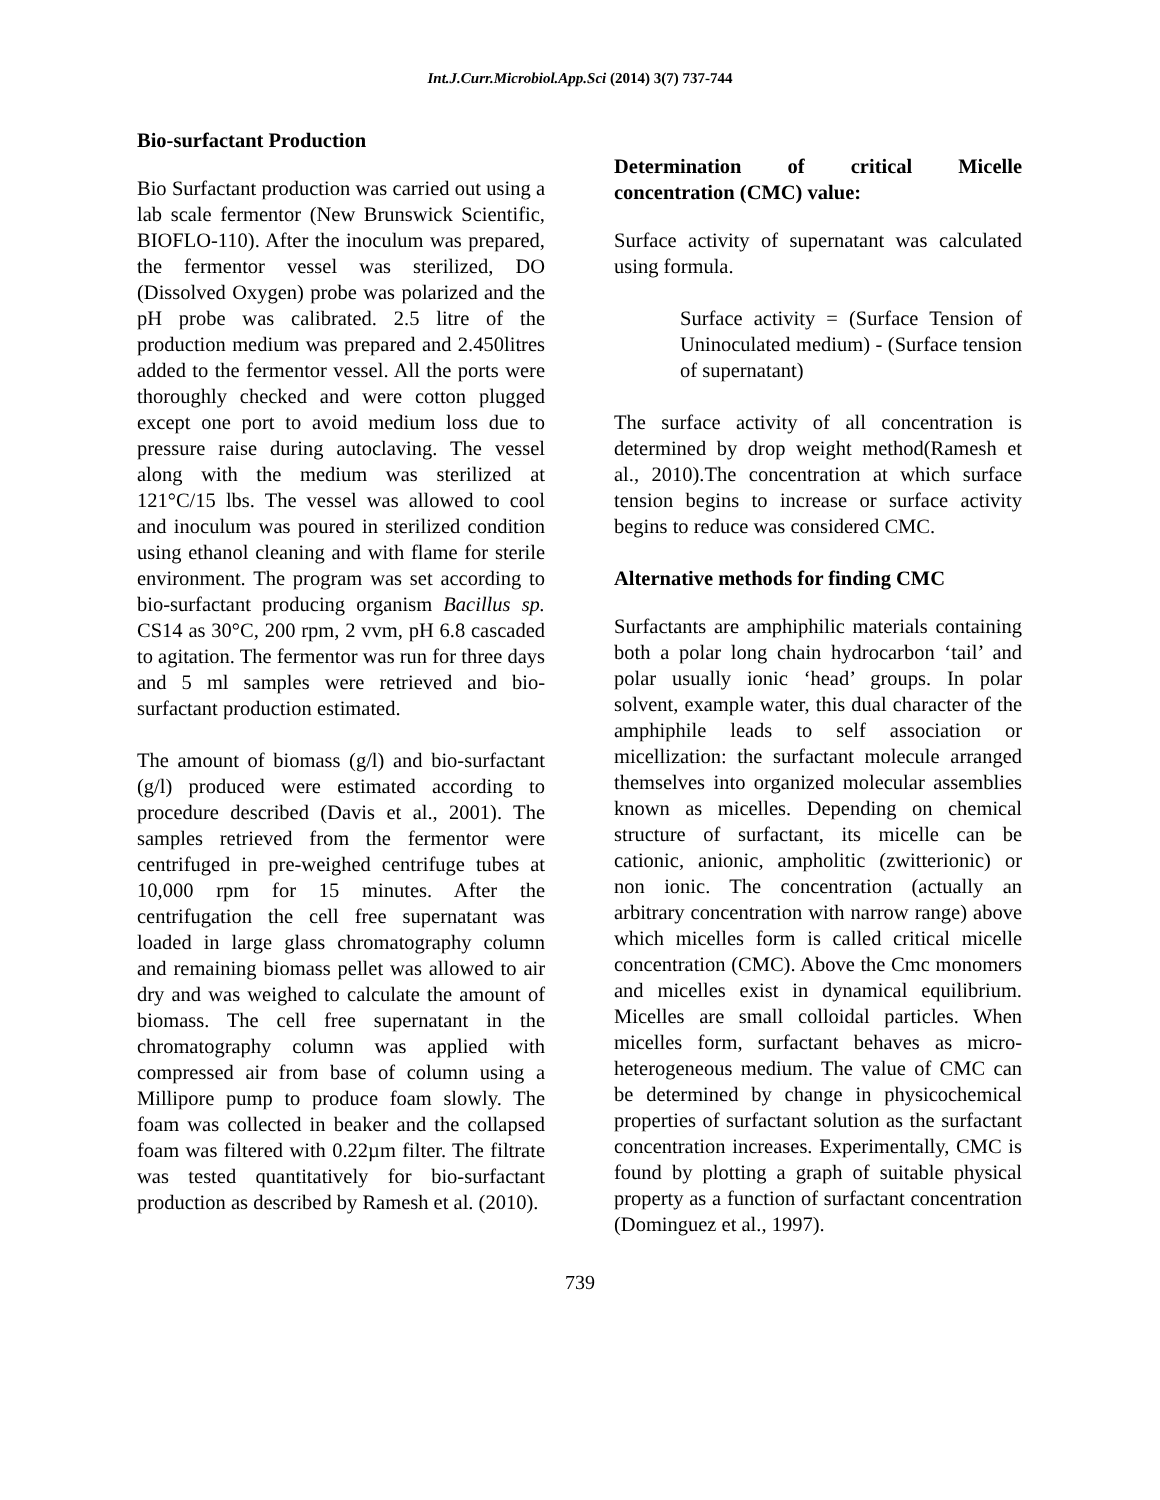Int.J.Curr.Microbiol.App.Sci (2014) 3(7) 737-744
Bio-surfactant Production
Bio Surfactant production was carried out using a lab scale fermentor (New Brunswick Scientific, BIOFLO-110). After the inoculum was prepared, the fermentor vessel was sterilized, DO (Dissolved Oxygen) probe was polarized and the pH probe was calibrated. 2.5 litre of the production medium was prepared and 2.450litres added to the fermentor vessel. All the ports were thoroughly checked and were cotton plugged except one port to avoid medium loss due to pressure raise during autoclaving. The vessel along with the medium was sterilized at 121°C/15 lbs. The vessel was allowed to cool and inoculum was poured in sterilized condition using ethanol cleaning and with flame for sterile environment. The program was set according to bio-surfactant producing organism Bacillus sp. CS14 as 30°C, 200 rpm, 2 vvm, pH 6.8 cascaded to agitation. The fermentor was run for three days and 5 ml samples were retrieved and bio-surfactant production estimated.
The amount of biomass (g/l) and bio-surfactant (g/l) produced were estimated according to procedure described (Davis et al., 2001). The samples retrieved from the fermentor were centrifuged in pre-weighed centrifuge tubes at 10,000 rpm for 15 minutes. After the centrifugation the cell free supernatant was loaded in large glass chromatography column and remaining biomass pellet was allowed to air dry and was weighed to calculate the amount of biomass. The cell free supernatant in the chromatography column was applied with compressed air from base of column using a Millipore pump to produce foam slowly. The foam was collected in beaker and the collapsed foam was filtered with 0.22µm filter. The filtrate was tested quantitatively for bio-surfactant production as described by Ramesh et al. (2010).
Determination of critical Micelle concentration (CMC) value:
Surface activity of supernatant was calculated using formula.
Surface activity = (Surface Tension of Uninoculated medium) - (Surface tension of supernatant)
The surface activity of all concentration is determined by drop weight method(Ramesh et al., 2010).The concentration at which surface tension begins to increase or surface activity begins to reduce was considered CMC.
Alternative methods for finding CMC
Surfactants are amphiphilic materials containing both a polar long chain hydrocarbon ‘tail’ and polar usually ionic ‘head’ groups. In polar solvent, example water, this dual character of the amphiphile leads to self association or micellization: the surfactant molecule arranged themselves into organized molecular assemblies known as micelles. Depending on chemical structure of surfactant, its micelle can be cationic, anionic, ampholitic (zwitterionic) or non ionic. The concentration (actually an arbitrary concentration with narrow range) above which micelles form is called critical micelle concentration (CMC). Above the Cmc monomers and micelles exist in dynamical equilibrium. Micelles are small colloidal particles. When micelles form, surfactant behaves as micro-heterogeneous medium. The value of CMC can be determined by change in physicochemical properties of surfactant solution as the surfactant concentration increases. Experimentally, CMC is found by plotting a graph of suitable physical property as a function of surfactant concentration (Dominguez et al., 1997).
739